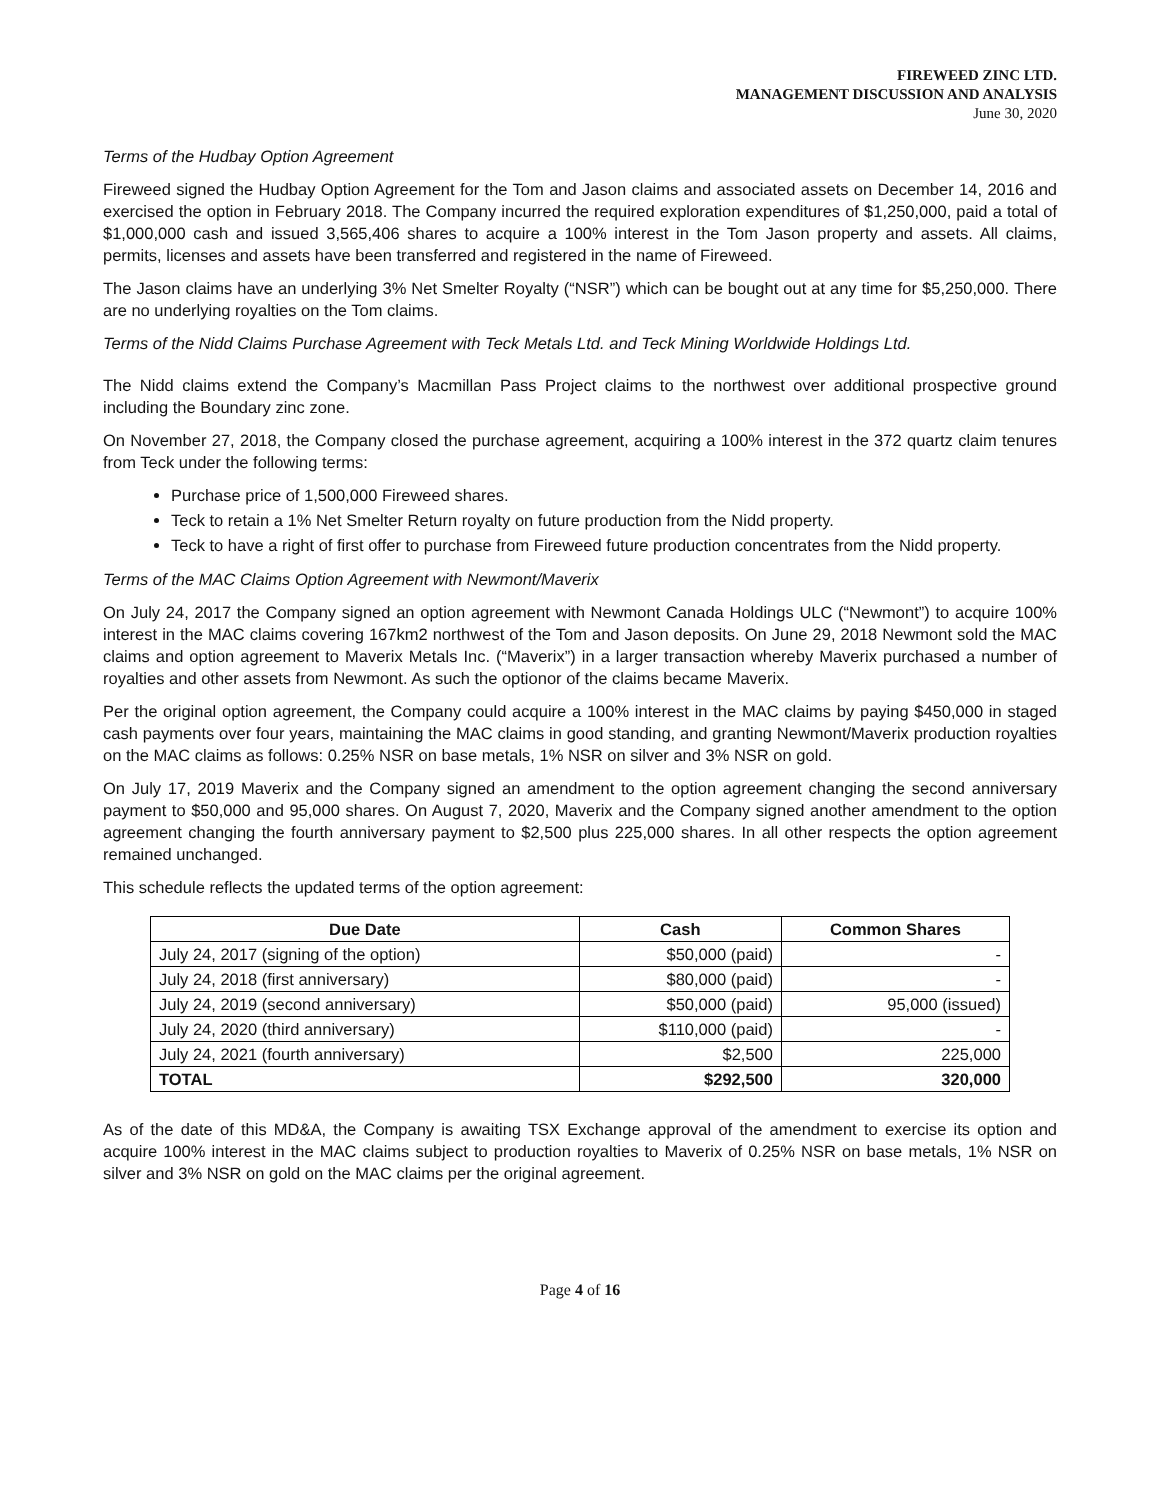FIREWEED ZINC LTD.
MANAGEMENT DISCUSSION AND ANALYSIS
June 30, 2020
Terms of the Hudbay Option Agreement
Fireweed signed the Hudbay Option Agreement for the Tom and Jason claims and associated assets on December 14, 2016 and exercised the option in February 2018. The Company incurred the required exploration expenditures of $1,250,000, paid a total of $1,000,000 cash and issued 3,565,406 shares to acquire a 100% interest in the Tom Jason property and assets. All claims, permits, licenses and assets have been transferred and registered in the name of Fireweed.
The Jason claims have an underlying 3% Net Smelter Royalty (“NSR”) which can be bought out at any time for $5,250,000. There are no underlying royalties on the Tom claims.
Terms of the Nidd Claims Purchase Agreement with Teck Metals Ltd. and Teck Mining Worldwide Holdings Ltd.
The Nidd claims extend the Company’s Macmillan Pass Project claims to the northwest over additional prospective ground including the Boundary zinc zone.
On November 27, 2018, the Company closed the purchase agreement, acquiring a 100% interest in the 372 quartz claim tenures from Teck under the following terms:
Purchase price of 1,500,000 Fireweed shares.
Teck to retain a 1% Net Smelter Return royalty on future production from the Nidd property.
Teck to have a right of first offer to purchase from Fireweed future production concentrates from the Nidd property.
Terms of the MAC Claims Option Agreement with Newmont/Maverix
On July 24, 2017 the Company signed an option agreement with Newmont Canada Holdings ULC (“Newmont”) to acquire 100% interest in the MAC claims covering 167km2 northwest of the Tom and Jason deposits. On June 29, 2018 Newmont sold the MAC claims and option agreement to Maverix Metals Inc. (“Maverix”) in a larger transaction whereby Maverix purchased a number of royalties and other assets from Newmont. As such the optionor of the claims became Maverix.
Per the original option agreement, the Company could acquire a 100% interest in the MAC claims by paying $450,000 in staged cash payments over four years, maintaining the MAC claims in good standing, and granting Newmont/Maverix production royalties on the MAC claims as follows: 0.25% NSR on base metals, 1% NSR on silver and 3% NSR on gold.
On July 17, 2019 Maverix and the Company signed an amendment to the option agreement changing the second anniversary payment to $50,000 and 95,000 shares. On August 7, 2020, Maverix and the Company signed another amendment to the option agreement changing the fourth anniversary payment to $2,500 plus 225,000 shares. In all other respects the option agreement remained unchanged.
This schedule reflects the updated terms of the option agreement:
| Due Date | Cash | Common Shares |
| --- | --- | --- |
| July 24, 2017 (signing of the option) | $50,000 (paid) | - |
| July 24, 2018 (first anniversary) | $80,000 (paid) | - |
| July 24, 2019 (second anniversary) | $50,000 (paid) | 95,000 (issued) |
| July 24, 2020 (third anniversary) | $110,000 (paid) | - |
| July 24, 2021 (fourth anniversary) | $2,500 | 225,000 |
| TOTAL | $292,500 | 320,000 |
As of the date of this MD&A, the Company is awaiting TSX Exchange approval of the amendment to exercise its option and acquire 100% interest in the MAC claims subject to production royalties to Maverix of 0.25% NSR on base metals, 1% NSR on silver and 3% NSR on gold on the MAC claims per the original agreement.
Page 4 of 16